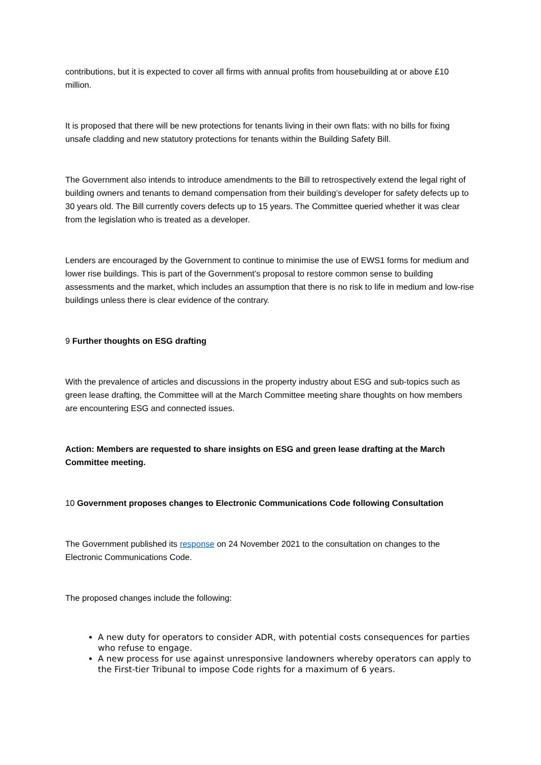contributions, but it is expected to cover all firms with annual profits from housebuilding at or above £10 million.
It is proposed that there will be new protections for tenants living in their own flats: with no bills for fixing unsafe cladding and new statutory protections for tenants within the Building Safety Bill.
The Government also intends to introduce amendments to the Bill to retrospectively extend the legal right of building owners and tenants to demand compensation from their building’s developer for safety defects up to 30 years old. The Bill currently covers defects up to 15 years. The Committee queried whether it was clear from the legislation who is treated as a developer.
Lenders are encouraged by the Government to continue to minimise the use of EWS1 forms for medium and lower rise buildings. This is part of the Government’s proposal to restore common sense to building assessments and the market, which includes an assumption that there is no risk to life in medium and low-rise buildings unless there is clear evidence of the contrary.
9 Further thoughts on ESG drafting
With the prevalence of articles and discussions in the property industry about ESG and sub-topics such as green lease drafting, the Committee will at the March Committee meeting share thoughts on how members are encountering ESG and connected issues.
Action: Members are requested to share insights on ESG and green lease drafting at the March Committee meeting.
10 Government proposes changes to Electronic Communications Code following Consultation
The Government published its response on 24 November 2021 to the consultation on changes to the Electronic Communications Code.
The proposed changes include the following:
A new duty for operators to consider ADR, with potential costs consequences for parties who refuse to engage.
A new process for use against unresponsive landowners whereby operators can apply to the First-tier Tribunal to impose Code rights for a maximum of 6 years.